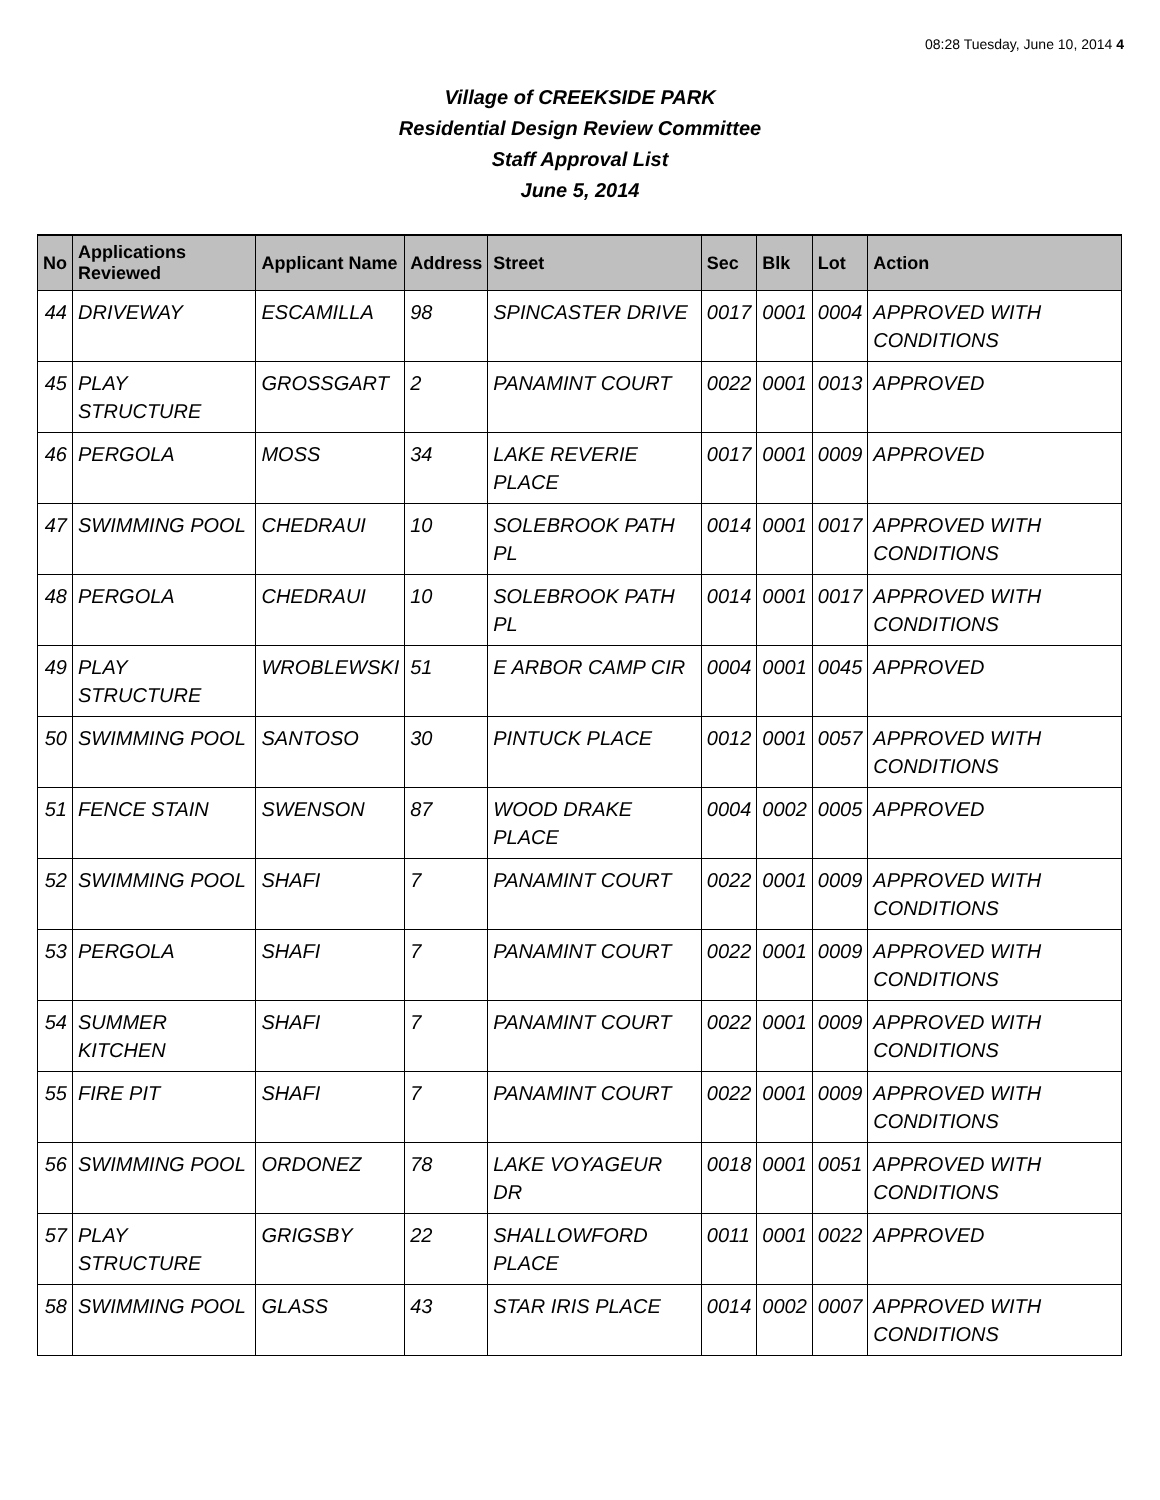08:28 Tuesday, June 10, 2014 4
Village of CREEKSIDE PARK
Residential Design Review Committee
Staff Approval List
June 5, 2014
| No | Applications Reviewed | Applicant Name | Address | Street | Sec | Blk | Lot | Action |
| --- | --- | --- | --- | --- | --- | --- | --- | --- |
| 44 | DRIVEWAY | ESCAMILLA | 98 | SPINCASTER DRIVE | 0017 | 0001 | 0004 | APPROVED WITH CONDITIONS |
| 45 | PLAY STRUCTURE | GROSSGART | 2 | PANAMINT COURT | 0022 | 0001 | 0013 | APPROVED |
| 46 | PERGOLA | MOSS | 34 | LAKE REVERIE PLACE | 0017 | 0001 | 0009 | APPROVED |
| 47 | SWIMMING POOL | CHEDRAUI | 10 | SOLEBROOK PATH PL | 0014 | 0001 | 0017 | APPROVED WITH CONDITIONS |
| 48 | PERGOLA | CHEDRAUI | 10 | SOLEBROOK PATH PL | 0014 | 0001 | 0017 | APPROVED WITH CONDITIONS |
| 49 | PLAY STRUCTURE | WROBLEWSKI | 51 | E ARBOR CAMP CIR | 0004 | 0001 | 0045 | APPROVED |
| 50 | SWIMMING POOL | SANTOSO | 30 | PINTUCK PLACE | 0012 | 0001 | 0057 | APPROVED WITH CONDITIONS |
| 51 | FENCE STAIN | SWENSON | 87 | WOOD DRAKE PLACE | 0004 | 0002 | 0005 | APPROVED |
| 52 | SWIMMING POOL | SHAFI | 7 | PANAMINT COURT | 0022 | 0001 | 0009 | APPROVED WITH CONDITIONS |
| 53 | PERGOLA | SHAFI | 7 | PANAMINT COURT | 0022 | 0001 | 0009 | APPROVED WITH CONDITIONS |
| 54 | SUMMER KITCHEN | SHAFI | 7 | PANAMINT COURT | 0022 | 0001 | 0009 | APPROVED WITH CONDITIONS |
| 55 | FIRE PIT | SHAFI | 7 | PANAMINT COURT | 0022 | 0001 | 0009 | APPROVED WITH CONDITIONS |
| 56 | SWIMMING POOL | ORDONEZ | 78 | LAKE VOYAGEUR DR | 0018 | 0001 | 0051 | APPROVED WITH CONDITIONS |
| 57 | PLAY STRUCTURE | GRIGSBY | 22 | SHALLOWFORD PLACE | 0011 | 0001 | 0022 | APPROVED |
| 58 | SWIMMING POOL | GLASS | 43 | STAR IRIS PLACE | 0014 | 0002 | 0007 | APPROVED WITH CONDITIONS |